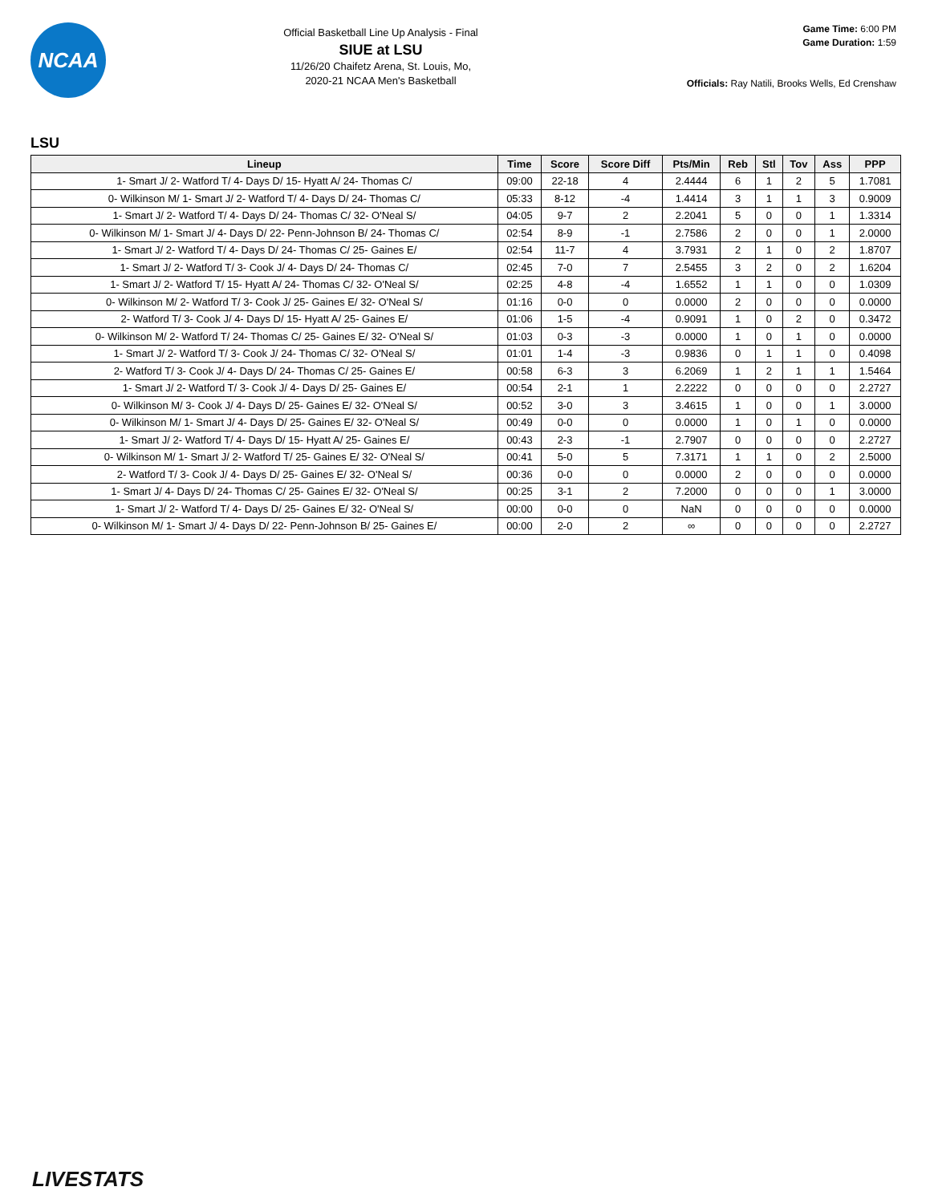NCAA
Official Basketball Line Up Analysis - Final
SIUE at LSU
11/26/20 Chaifetz Arena, St. Louis, Mo,
2020-21 NCAA Men's Basketball
Game Time: 6:00 PM
Game Duration: 1:59
Officials: Ray Natili, Brooks Wells, Ed Crenshaw
LSU
| Lineup | Time | Score | Score Diff | Pts/Min | Reb | Stl | Tov | Ass | PPP |
| --- | --- | --- | --- | --- | --- | --- | --- | --- | --- |
| 1- Smart J/ 2- Watford T/ 4- Days D/ 15- Hyatt A/ 24- Thomas C/ | 09:00 | 22-18 | 4 | 2.4444 | 6 | 1 | 2 | 5 | 1.7081 |
| 0- Wilkinson M/ 1- Smart J/ 2- Watford T/ 4- Days D/ 24- Thomas C/ | 05:33 | 8-12 | -4 | 1.4414 | 3 | 1 | 1 | 3 | 0.9009 |
| 1- Smart J/ 2- Watford T/ 4- Days D/ 24- Thomas C/ 32- O'Neal S/ | 04:05 | 9-7 | 2 | 2.2041 | 5 | 0 | 0 | 1 | 1.3314 |
| 0- Wilkinson M/ 1- Smart J/ 4- Days D/ 22- Penn-Johnson B/ 24- Thomas C/ | 02:54 | 8-9 | -1 | 2.7586 | 2 | 0 | 0 | 1 | 2.0000 |
| 1- Smart J/ 2- Watford T/ 4- Days D/ 24- Thomas C/ 25- Gaines E/ | 02:54 | 11-7 | 4 | 3.7931 | 2 | 1 | 0 | 2 | 1.8707 |
| 1- Smart J/ 2- Watford T/ 3- Cook J/ 4- Days D/ 24- Thomas C/ | 02:45 | 7-0 | 7 | 2.5455 | 3 | 2 | 0 | 2 | 1.6204 |
| 1- Smart J/ 2- Watford T/ 15- Hyatt A/ 24- Thomas C/ 32- O'Neal S/ | 02:25 | 4-8 | -4 | 1.6552 | 1 | 1 | 0 | 0 | 1.0309 |
| 0- Wilkinson M/ 2- Watford T/ 3- Cook J/ 25- Gaines E/ 32- O'Neal S/ | 01:16 | 0-0 | 0 | 0.0000 | 2 | 0 | 0 | 0 | 0.0000 |
| 2- Watford T/ 3- Cook J/ 4- Days D/ 15- Hyatt A/ 25- Gaines E/ | 01:06 | 1-5 | -4 | 0.9091 | 1 | 0 | 2 | 0 | 0.3472 |
| 0- Wilkinson M/ 2- Watford T/ 24- Thomas C/ 25- Gaines E/ 32- O'Neal S/ | 01:03 | 0-3 | -3 | 0.0000 | 1 | 0 | 1 | 0 | 0.0000 |
| 1- Smart J/ 2- Watford T/ 3- Cook J/ 24- Thomas C/ 32- O'Neal S/ | 01:01 | 1-4 | -3 | 0.9836 | 0 | 1 | 1 | 0 | 0.4098 |
| 2- Watford T/ 3- Cook J/ 4- Days D/ 24- Thomas C/ 25- Gaines E/ | 00:58 | 6-3 | 3 | 6.2069 | 1 | 2 | 1 | 1 | 1.5464 |
| 1- Smart J/ 2- Watford T/ 3- Cook J/ 4- Days D/ 25- Gaines E/ | 00:54 | 2-1 | 1 | 2.2222 | 0 | 0 | 0 | 0 | 2.2727 |
| 0- Wilkinson M/ 3- Cook J/ 4- Days D/ 25- Gaines E/ 32- O'Neal S/ | 00:52 | 3-0 | 3 | 3.4615 | 1 | 0 | 0 | 1 | 3.0000 |
| 0- Wilkinson M/ 1- Smart J/ 4- Days D/ 25- Gaines E/ 32- O'Neal S/ | 00:49 | 0-0 | 0 | 0.0000 | 1 | 0 | 1 | 0 | 0.0000 |
| 1- Smart J/ 2- Watford T/ 4- Days D/ 15- Hyatt A/ 25- Gaines E/ | 00:43 | 2-3 | -1 | 2.7907 | 0 | 0 | 0 | 0 | 2.2727 |
| 0- Wilkinson M/ 1- Smart J/ 2- Watford T/ 25- Gaines E/ 32- O'Neal S/ | 00:41 | 5-0 | 5 | 7.3171 | 1 | 1 | 0 | 2 | 2.5000 |
| 2- Watford T/ 3- Cook J/ 4- Days D/ 25- Gaines E/ 32- O'Neal S/ | 00:36 | 0-0 | 0 | 0.0000 | 2 | 0 | 0 | 0 | 0.0000 |
| 1- Smart J/ 4- Days D/ 24- Thomas C/ 25- Gaines E/ 32- O'Neal S/ | 00:25 | 3-1 | 2 | 7.2000 | 0 | 0 | 0 | 1 | 3.0000 |
| 1- Smart J/ 2- Watford T/ 4- Days D/ 25- Gaines E/ 32- O'Neal S/ | 00:00 | 0-0 | 0 | NaN | 0 | 0 | 0 | 0 | 0.0000 |
| 0- Wilkinson M/ 1- Smart J/ 4- Days D/ 22- Penn-Johnson B/ 25- Gaines E/ | 00:00 | 2-0 | 2 | ∞ | 0 | 0 | 0 | 0 | 2.2727 |
LIVESTATS